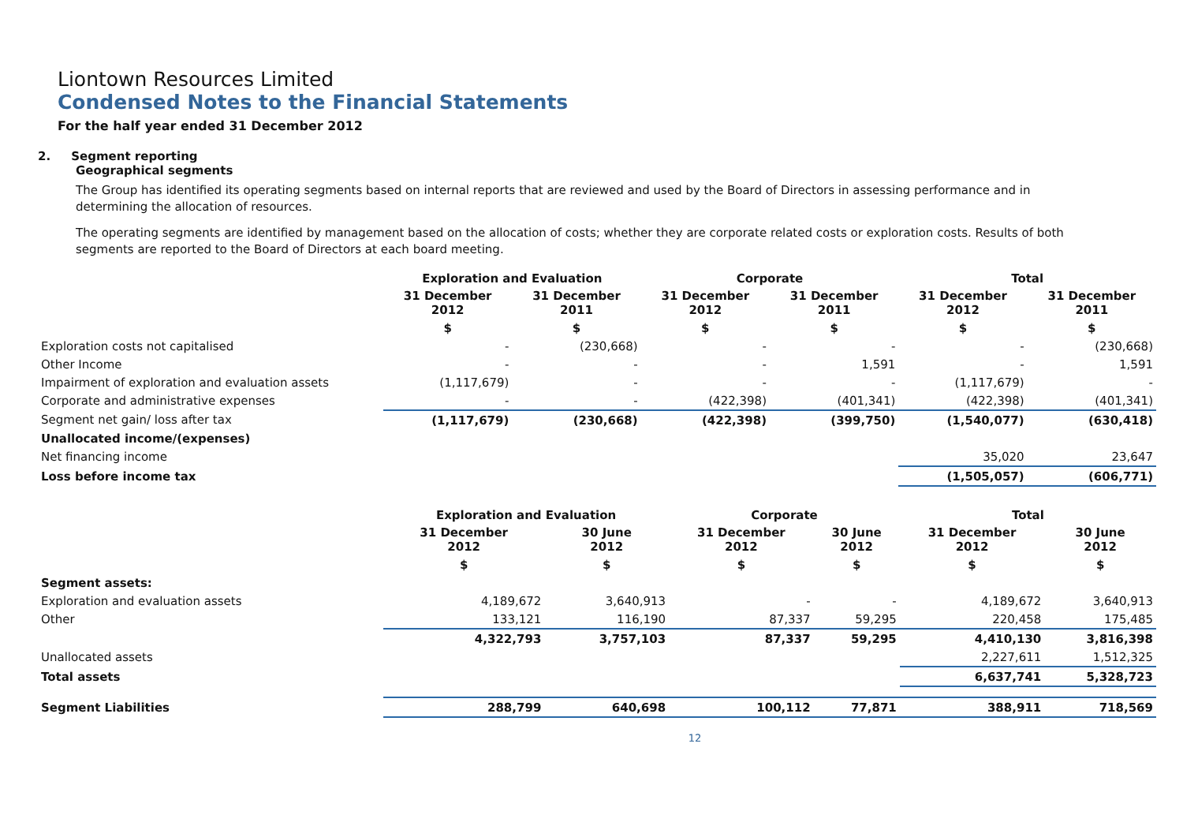Liontown Resources Limited
Condensed Notes to the Financial Statements
For the half year ended 31 December 2012
2. Segment reporting
Geographical segments
The Group has identified its operating segments based on internal reports that are reviewed and used by the Board of Directors in assessing performance and in determining the allocation of resources.
The operating segments are identified by management based on the allocation of costs; whether they are corporate related costs or exploration costs. Results of both segments are reported to the Board of Directors at each board meeting.
| | Exploration and Evaluation | | Corporate | | Total | |
| --- | --- | --- | --- | --- | --- | --- |
| | 31 December 2012 | 31 December 2011 | 31 December 2012 | 31 December 2011 | 31 December 2012 | 31 December 2011 |
| | $ | $ | $ | $ | $ | $ |
| Exploration costs not capitalised | - | (230,668) | - | - | - | (230,668) |
| Other Income | - | - | - | 1,591 | - | 1,591 |
| Impairment of exploration and evaluation assets | (1,117,679) | - | - | - | (1,117,679) | - |
| Corporate and administrative expenses | - | - | (422,398) | (401,341) | (422,398) | (401,341) |
| Segment net gain/ loss after tax | (1,117,679) | (230,668) | (422,398) | (399,750) | (1,540,077) | (630,418) |
| Unallocated income/(expenses) | | | | | | |
| Net financing income | | | | | 35,020 | 23,647 |
| Loss before income tax | | | | | (1,505,057) | (606,771) |
| | Exploration and Evaluation | | Corporate | | Total | |
| --- | --- | --- | --- | --- | --- | --- |
| | 31 December 2012 | 30 June 2012 | 31 December 2012 | 30 June 2012 | 31 December 2012 | 30 June 2012 |
| | $ | $ | $ | $ | $ | $ |
| Segment assets: | | | | | | |
| Exploration and evaluation assets | 4,189,672 | 3,640,913 | - | - | 4,189,672 | 3,640,913 |
| Other | 133,121 | 116,190 | 87,337 | 59,295 | 220,458 | 175,485 |
| | 4,322,793 | 3,757,103 | 87,337 | 59,295 | 4,410,130 | 3,816,398 |
| Unallocated assets | | | | | 2,227,611 | 1,512,325 |
| Total assets | | | | | 6,637,741 | 5,328,723 |
| Segment Liabilities | 288,799 | 640,698 | 100,112 | 77,871 | 388,911 | 718,569 |
12